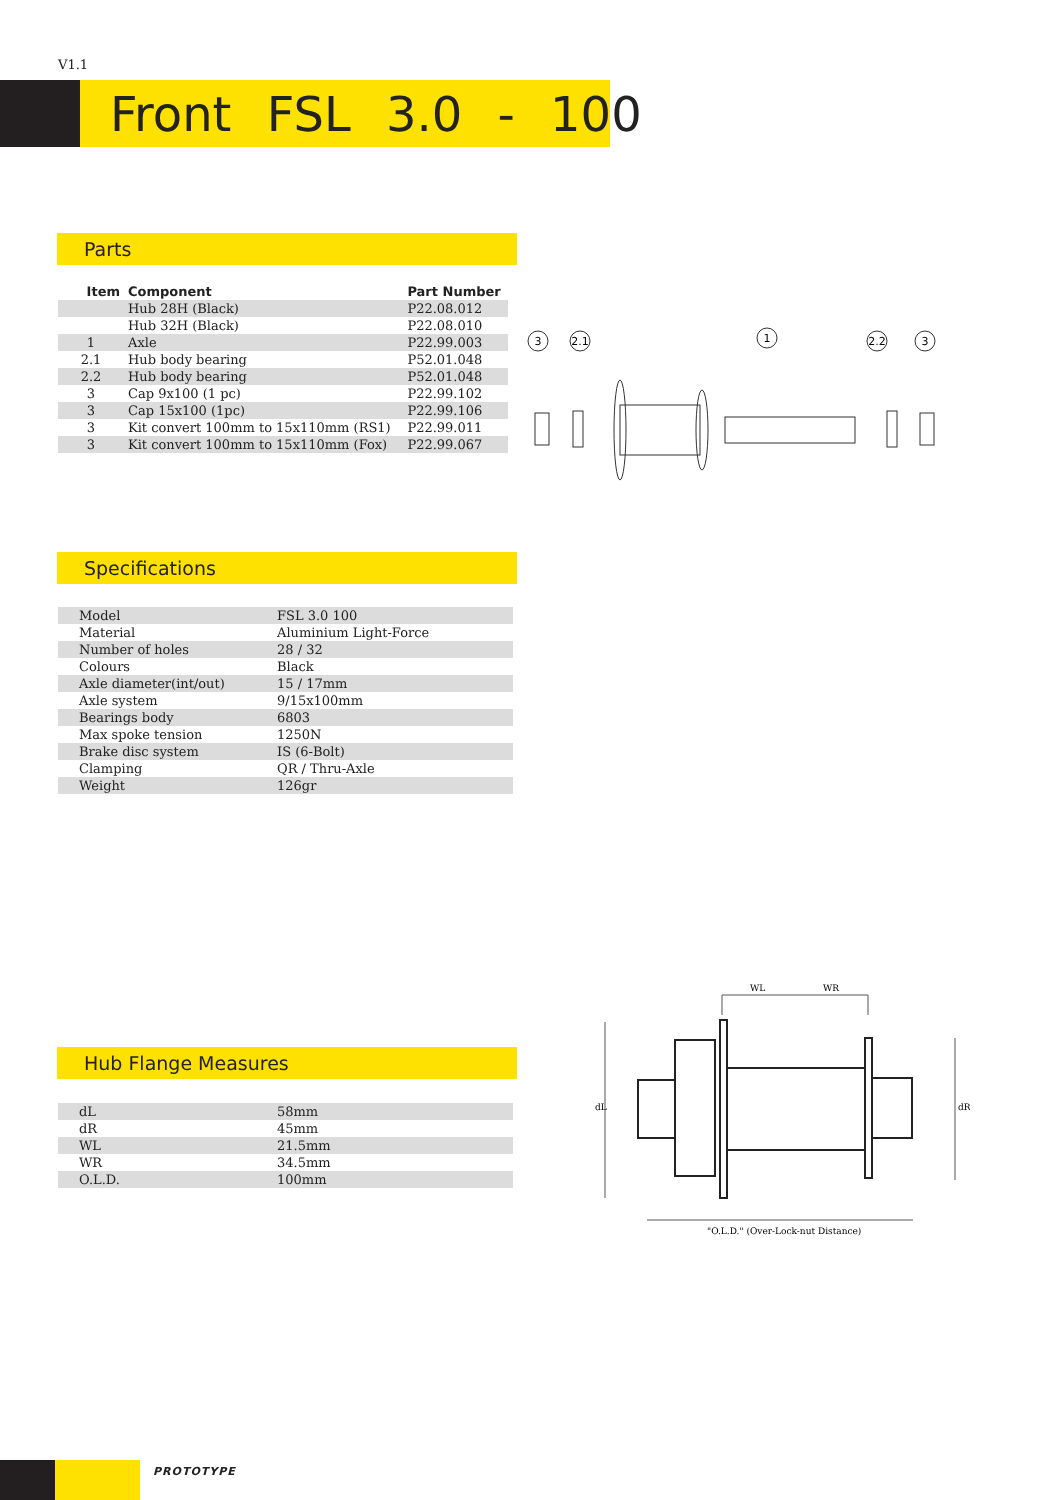V1.1
Front FSL 3.0 - 100
Parts
| Item | Component | Part Number |
| --- | --- | --- |
| | Hub 28H (Black) | P22.08.012 |
| | Hub 32H (Black) | P22.08.010 |
| 1 | Axle | P22.99.003 |
| 2.1 | Hub body bearing | P52.01.048 |
| 2.2 | Hub body bearing | P52.01.048 |
| 3 | Cap 9x100 (1 pc) | P22.99.102 |
| 3 | Cap 15x100 (1pc) | P22.99.106 |
| 3 | Kit convert 100mm to 15x110mm (RS1) | P22.99.011 |
| 3 | Kit convert 100mm to 15x110mm (Fox) | P22.99.067 |
3
2.1
1
2.2
3
Specifications
| Model | FSL 3.0 100 |
| Material | Aluminium Light-Force |
| Number of holes | 28 / 32 |
| Colours | Black |
| Axle diameter(int/out) | 15 / 17mm |
| Axle system | 9/15x100mm |
| Bearings body | 6803 |
| Max spoke tension | 1250N |
| Brake disc system | IS (6-Bolt) |
| Clamping | QR / Thru-Axle |
| Weight | 126gr |
Hub Flange Measures
| dL | 58mm |
| dR | 45mm |
| WL | 21.5mm |
| WR | 34.5mm |
| O.L.D. | 100mm |
WL
WR
dL
dR
"O.L.D." (Over-Lock-nut Distance)
PROTOTYPE